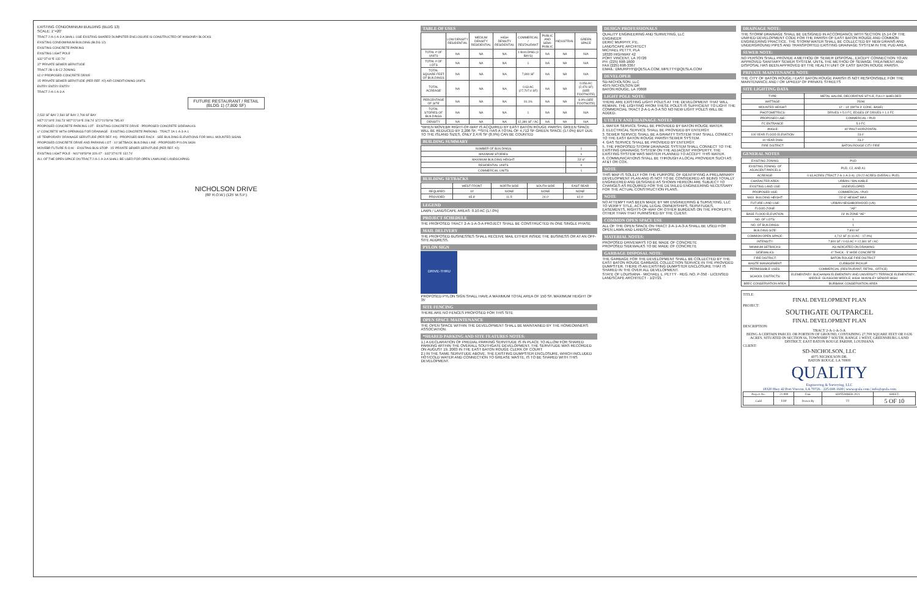EXISTING CONDOMINIUM BUILDING (BLDG 13)
SCALE: 1"=20'
TRACT 2-A-1-A-3-A SHALL USE EXISTING SHARED DUMPSTER ENCLOSURE IS CONSTRUCTED OF MASONRY BLOCKS
EXISTING CONDOMINIUM BUILDING (BLDG 12)
EXISTING CONCRETE PARKING
EXISTING LIGHT POLE
S32°37'41"E 132.74'
37' PRIVATE SEWER SERVITUDE
TRACT 2B-1-B C2 ZONING
62.0' PROPOSED CONCRETE DRIVE
15' PRIVATE SEWER SERVITUDE (PER REF. #2) AIR CONDITIONING UNITS
ENTRY ENTRY ENTRY
TRACT 2-A-1-A-3-A
FUTURE RESTAURANT / RETAIL (BLDG 1) (7,800 SF)
2,532 SF BAY 2,560 SF BAY 2,708 SF BAY
N57°22'19"E 208.73' N57°22'19"E 208.74' S72°21'59"W 785.40'
PROPOSED CONCRETE PARKING LOT · EXISTING CONCRETE DRIVE · PROPOSED CONCRETE SIDEWALKS
6" CONCRETE WITH OPENINGS FOR DRAINAGE · EXISTING CONCRETE PARKING · TRACT 2A-1-A-3-A-1
65' TEMPORARY DRAINAGE SERVITUDE (PER REF. #4) · PROPOSED BIKE RACK · SEE BUILDING ELEVATIONS FOR WALL MOUNTED SIGNS
PROPOSED CONCRETE DRIVE AND PARKING LOT · 10' SETBACK BUILDING LINE · PROPOSED PYLON SIGN
MOVEBR FUTURE R.O.W. · EXISTING BUS STOP · 15' PRIVATE SEWER SERVITUDE (PER REF. #2)
EXISTING LIGHT POLE · N02°09'59"W 329.47' · S32°37'41"E 132.74'
ALL OF THE OPEN SPACE ON TRACT 2-A-1-A-3-A SHALL BE USED FOR OPEN LAWN AND LANDSCAPING
NICHOLSON DRIVE
(80' R.O.W.) (125' M.S.P.)
TABLE OF USES
| | LOW DENSITY RESIDENTIAL | MEDIUM DENSITY RESIDENTIAL | HIGH DENSITY RESIDENTIAL | COMMERCIAL / RESTAURANT | PUBLIC AND SEMI-PUBLIC | INDUSTRIAL | GREEN SPACE |
| --- | --- | --- | --- | --- | --- | --- | --- |
| TOTAL # OF UNITS | NA | NA | NA | 1 BUILDING (3 BAYS) | NA | NA | N/A |
| TOTAL # OF LOTS | NA | NA | NA | 1 | NA | NA | N/A |
| TOTAL SQUARE FEET OF BUILDINGS | NA | NA | NA | 7,800 SF | NA | NA | N/A |
| TOTAL ACREAGE | NA | NA | NA | 0.63 AC (27,707.4 SF) | NA | NA | 0.056 AC (2,476 SF) (SEE FOOTNOTE) |
| PERCENTAGE OF SITE | NA | NA | NA | 91.1% | NA | NA | 8.9% (SEE FOOTNOTE) |
| TOTAL STORIES OF BUILDINGS | NA | NA | NA | 1 | NA | NA | N/A |
| DENSITY | NA | NA | NA | 12,380 SF / AC | NA | NA | N/A |
*WHEN MOVEBR RIGHT-OF-WAY IS ACQUIRED BY EAST BATON ROUGE PARISH, GREEN SPACE WILL BE REDUCED BY 2,206 SF. **SITE HAS A TOTAL OF 4,712 SF GREEN SPACE (17.0%) BUT DUE TO THE ISLAND SIZES, ONLY 2,476 SF (8.9%) CAN BE COUNTED
BUILDING SUMMARY
| NUMBER OF BUILDINGS | 1 |
| MAXIMUM STORIES | 1 |
| MAXIMUM BUILDING HEIGHT | 23'-6" |
| RESIDENTIAL UNITS | 0 |
| COMMERCIAL UNITS | 1 |
BUILDING SETBACKS
| | WEST FRONT | NORTH SIDE | SOUTH SIDE | EAST REAR |
| --- | --- | --- | --- | --- |
| REQUIRED | 10' | NONE | NONE | NONE |
| PROVIDED | 65.8' | 11.5' | 24.0' | 62.0' |
LEGEND
LAWN / LANDSCAPE AREAS: 0.10 AC (17.0%)
PROJECT SCHEDULE
THE PROPOSED TRACT 2-A-1-A-3-A PROJECT SHALL BE CONSTRUCTED IN ONE SINGLE PHASE
MAIL DELIVERY
THE PROPOSED BUSINESSES SHALL RECEIVE MAIL EITHER INSIDE THE BUSINESS OR AT AN OFF-SITE ADDRESS.
PYLON SIGN
DRIVE-THRU
PROPOSED PYLON SIGN SHALL HAVE A MAXIMUM TOTAL AREA OF 150 SF, MAXIMUM HEIGHT OF 35'
SITE FENCING
THERE ARE NO FENCES PROPOSED FOR THIS SITE
OPEN SPACE MAINTENANCE
THE OPEN SPACE WITHIN THE DEVELOPMENT SHALL BE MAINTAINED BY THE HOMEOWNERS ASSOCIATION.
*SHARED PARKING AND SITE FEATURES NOTES:
1.) A DECLARATION OF PREDIAL PARKING SERVITUDE IS IN PLACE TO ALLOW FOR SHARED PARKING WITHIN THE OVERALL SOUTHGATE DEVELOPMENT. THE SERVITUDE WAS RECORDED ON AUGUST 19, 2003 IN THE EAST BATON ROUGE CLERK OF COURT
2.) IN THE SAME SERVITUDE ABOVE, THE EXISTING DUMPSTER ENCLOSURE, WHICH INCLUDED HOT/COLD WATER AND CONNECTION TO GREASE WASTE, IS TO BE SHARED WITH THIS DEVELOPMENT.
DESIGN PROFESSIONALS
QUALITY ENGINEERING AND SURVEYING, LLC
ENGINEER
DERIC MURPHY, P.E.
LANDSCAPE ARCHITECT
MICHAEL PETTY, PLA
18320 HIGHWAY 42
PORT VINCENT, LA 70726
PH: (225) 698-1600
FAX:(225) 698-3367
EMAIL: DMURPHY@QESLA.COM, MPETTY@QESLA.COM
DEVELOPER
SD-NICHOLSON, LLC
4075 NICHOLSON DR
BATON ROUGE, LA 70808
LIGHT POLE NOTE:
THERE ARE EXISTING LIGHT POLES AT THE DEVELOPMENT THAT WILL REMAIN. THE LIGHTING FROM THESE POLES IS SUFFICIENT TO LIGHT THE COMMERCIAL TRACT 2-A-1-A-3-A SO NO NEW LIGHT POLES WILL BE ADDED.
UTILITY AND DRAINAGE NOTES
1. WATER SERVICE SHALL BE PROVIDED BY BATON ROUGE WATER.
2. ELECTRICAL SERVICE SHALL BE PROVIDED BY ENTERGY.
3. SEWER SERVICE SHALL BE A GRAVITY SYSTEM THAT SHALL CONNECT TO THE EAST BATON ROUGE PARISH SEWER SYSTEM.
4. GAS SERVICE SHALL BE PROVIDED BY ENTERGY.
5. THE PROPOSED STORM DRAINAGE SYSTEM SHALL CONNECT TO THE EXISTING DRAINAGE SYSTEM ON THE ADJACENT PROPERTY. THE EXISTING SYSTEM WAS MASTER PLANNED TO ACCEPT THIS WATER.
6. COMMUNICATIONS SHALL BE THROUGH A LOCAL PROVIDER SUCH AS AT&T OR COX.
NOTE
THIS MAP IS SOLELY FOR THE PURPOSE OF IDENTIFYING A PRELIMINARY DEVELOPMENT PLAN AND IS NOT TO BE CONSIDERED AS BEING TOTALLY ENGINEERED AND DESIGNED AS SHOWN HEREON ARE SUBJECT TO CHANGES AS REQUIRED FOR THE DETAILED ENGINEERING NECESSARY FOR THE ACTUAL CONSTRUCTION PLANS.
NOTE
NO ATTEMPT HAS BEEN MADE BY MR ENGINEERING & SURVEYING, LLC TO VERIFY TITLE, ACTUAL LEGAL OWNERSHIPS, SERVITUDES, EASEMENTS, RIGHTS-OF-WAY OR OTHER BURDENS ON THE PROPERTY, OTHER THAN THAT FURNISHED BY THE CLIENT.
COMMON OPEN SPACE USE
ALL OF THE OPEN SPACE ON TRACT 2-A-1-A-3-A SHALL BE USED FOR OPEN LAWN AND LANDSCAPING.
MATERIAL NOTES:
PROPOSED DRIVEWAYS TO BE MADE OF CONCRETE
PROPOSED SIDEWALKS TO BE MADE OF CONCRETE
GARBAGE DISPOSAL NOTE:
THE GARBAGE FOR THE DEVELOPMENT SHALL BE COLLECTED BY THE EAST BATON ROUGE GARBAGE COLLECTION SERVICE IN THE PROVIDED DUMPSTER. THERE IS AN EXISTING DUMPSTER ENCLOSURE THAT IS SHARED IN THE OVER ALL DEVELOPMENT.
STATE OF LOUISIANA · MICHAEL L. PETTY · REG. NO. P-350 · LICENSED LANDSCAPE ARCHITECT · 1/27/21
DRAINAGE NOTE:
THE STORM DRAINAGE SHALL BE DESIGNED IN ACCORDANCE WITH SECTION 15.14 OF THE UNIFIED DEVELOPMENT CODE FOR THE PARISH OF EAST BATON ROUGE AND COMMON ENGINEERING PRACTICE. THE STORM WATER SHALL BE COLLECTED BY NEW DRAINS AND UNDERGROUND PIPES AND TRANSPORTED EXISTING DRAINAGE SYSTEM IN THE PUD AREA
SEWER NOTE:
NO PERSON SHALL PROVIDE A METHOD OF SEWER DISPOSAL, EXCEPT CONNECTION TO AN APPROVED SANITARY SEWER SYSTEM, UNTIL THE METHOD OF SEWAGE TREATMENT AND DISPOSAL HAS BEEN APPROVED BY THE HEALTH UNIT OF EAST BATON ROUGE PARISH.
PRIVATE MAINTENANCE NOTE
THE CITY OF BATON ROUGE / EAST BATON ROUGE PARISH IS NOT RESPONSIBLE FOR THE MAINTENANCE AND / OR UPKEEP OF PRIVATE STREETS
SITE LIGHTING DATA
| TYPE: | METAL HALIDE, DECORATIVE STYLE, FULLY SHIELDED |
| WATTAGE: | 250W |
| MOUNTED HEIGHT: | 12' - 14' (WITH 3' CONC. BASE) |
| PHOTOMETRICS: | DRIVES = 5.0 FC, EDGES OF DRIVES = 1.0 FC |
| PROPOSED USE: | COMMERCIAL / PUD |
| FC ENTRANCE: | 5.0 FC |
| ANGLE: | 30' PAST HORIZONTAL |
| 100 YEAR FLOOD ELEVATION: | 23.0' |
| 10 YEAR DWS: | 23.2' |
| FIRE DISTRICT: | BATON ROUGE CITY FIRE |
GENERAL NOTES
| EXISTING ZONING: | PUD |
| EXISTING ZONING: OF ADJACENT PARCELS | PUD, C2, AND A1 |
| ACREAGE: | 0.63 ACRES (TRACT 2-A-1-A-3-A), (29.22 ACRES OVERALL PUD) |
| CHARACTER AREA: | URBAN / WALKABLE |
| EXISTING LAND USE: | UNDEVELOPED |
| PROPOSED USE: | COMMERCIAL / PUD |
| MAX. BUILDING HEIGHT: | 23'-6" HEIGHT MAX. |
| FUTURE LAND USE: | URBAN NEIGHBORHOOD (UN) |
| FLOOD ZONE: | "AE" |
| BASE FLOOD ELEVATION: | 23' IN ZONE "AE" |
| NO. OF LOTS: | 1 |
| NO. OF BUILDINGS: | 1 |
| BUILDING SIZE: | 7,800 SF |
| COMMON OPEN SPACE: | 4,712 SF (0.10 AC - 17.0%) |
| INTENSITY: | 7,800 SF / 0.63 AC = 12,381 SF / AC |
| MINIMUM SETBACKS: | AS INDICATED ON DRAWING |
| SIDEWALKS: | 4" THICK - 5' WIDE CONCRETE |
| FIRE DISTRICT: | BATON ROUGE FIRE DISTRICT |
| WASTE MANAGEMENT: | CURBSIDE PICKUP |
| PERMISSIBLE USES: | COMMERCIAL (RESTAURANT, RETAIL, OFFICE) |
| SCHOOL DISTRICTS: | ELEMENTARY: BUCHANAN ELEMENTARY AND UNIVERSITY TERRACE ELEMENTARY; MIDDLE: GLASGOW MIDDLE; HIGH: McKINLEY SENIOR HIGH |
| BREC CONSERVATION AREA: | BURBANK CONSERVATION AREA |
TITLE:
FINAL DEVELOPMENT PLAN
PROJECT:
SOUTHGATE OUTPARCEL
FINAL DEVELOPMENT PLAN
DESCRIPTION:
TRACT 2-A-1-A-3-A
BEING A CERTAIN PARCEL OR PORTION OF GROUND, CONTAINING 27,708 SQUARE FEET OR 0.636 ACRES, SITUATED IN SECTION 66, TOWNSHIP 7 SOUTH, RANGE 1 WEST, GREENSBURG LAND DISTRICT, EAST BATON ROUGE PARISH, LOUISIANA
CLIENT:
SD-NICHOLSON, LLC
4075 NICHOLSON DR.
BATON ROUGE, LA 70808
QUALITY
Engineering & Surveying, LLC
18320 Hwy 42 Port Vincent, LA 70726 · 225.698.1600 | www.qesla.com | info@qesla.com
| Project No. | 21-090 | Date | SEPTEMBER 2021 | SHEET: |
| Cadd | FDP | Drawn By | TT | 5 OF 10 |